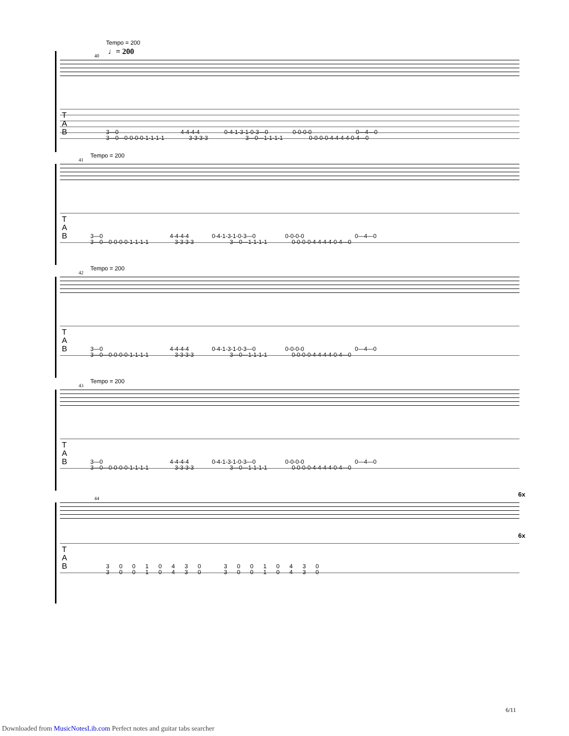Tempo = 200
♩= 200
40
T
A
B
3—0 4-4-4-4 0-4-1-3-1-0-3—0 0-0-0-0 0—4—0
3—0—0-0-0-0-1-1-1-1 3-3-3-3 3—0—1-1-1-1 0-0-0-0-4-4-4-4-0-4—0
Tempo = 200
41
T
A
B
3—0 4-4-4-4 0-4-1-3-1-0-3—0 0-0-0-0 0—4—0
3—0—0-0-0-0-1-1-1-1 3-3-3-3 3—0—1-1-1-1 0-0-0-0-4-4-4-4-0-4—0
Tempo = 200
42
T
A
B
3—0 4-4-4-4 0-4-1-3-1-0-3—0 0-0-0-0 0—4—0
3—0—0-0-0-0-1-1-1-1 3-3-3-3 3—0—1-1-1-1 0-0-0-0-4-4-4-4-0-4—0
Tempo = 200
43
T
A
B
3—0 4-4-4-4 0-4-1-3-1-0-3—0 0-0-0-0 0—4—0
3—0—0-0-0-0-1-1-1-1 3-3-3-3 3—0—1-1-1-1 0-0-0-0-4-4-4-4-0-4—0
6x
44
6x
T
A
B
3 0 0 1 0 4 3 0 3 0 0 1 0 4 3 0
3 0 0 1 0 4 3 0 3 0 0 1 0 4 3 0
6/11
Downloaded from MusicNotesLib.com Perfect notes and guitar tabs searcher